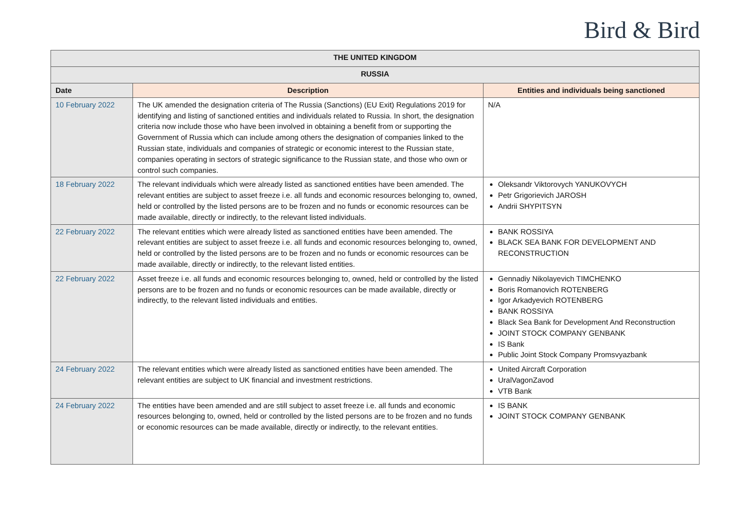Bird & Bird
| THE UNITED KINGDOM | | |
| RUSSIA | | |
| Date | Description | Entities and individuals being sanctioned |
| 10 February 2022 | The UK amended the designation criteria of The Russia (Sanctions) (EU Exit) Regulations 2019 for identifying and listing of sanctioned entities and individuals related to Russia. In short, the designation criteria now include those who have been involved in obtaining a benefit from or supporting the Government of Russia which can include among others the designation of companies linked to the Russian state, individuals and companies of strategic or economic interest to the Russian state, companies operating in sectors of strategic significance to the Russian state, and those who own or control such companies. | N/A |
| 18 February 2022 | The relevant individuals which were already listed as sanctioned entities have been amended. The relevant entities are subject to asset freeze i.e. all funds and economic resources belonging to, owned, held or controlled by the listed persons are to be frozen and no funds or economic resources can be made available, directly or indirectly, to the relevant listed individuals. | Oleksandr Viktorovych YANUKOVYCH Petr Grigorievich JAROSH Andrii SHYPITSYN |
| 22 February 2022 | The relevant entities which were already listed as sanctioned entities have been amended. The relevant entities are subject to asset freeze i.e. all funds and economic resources belonging to, owned, held or controlled by the listed persons are to be frozen and no funds or economic resources can be made available, directly or indirectly, to the relevant listed entities. | BANK ROSSIYA BLACK SEA BANK FOR DEVELOPMENT AND RECONSTRUCTION |
| 22 February 2022 | Asset freeze i.e. all funds and economic resources belonging to, owned, held or controlled by the listed persons are to be frozen and no funds or economic resources can be made available, directly or indirectly, to the relevant listed individuals and entities. | Gennadiy Nikolayevich TIMCHENKO Boris Romanovich ROTENBERG Igor Arkadyevich ROTENBERG BANK ROSSIYA Black Sea Bank for Development And Reconstruction JOINT STOCK COMPANY GENBANK IS Bank Public Joint Stock Company Promsvyazbank |
| 24 February 2022 | The relevant entities which were already listed as sanctioned entities have been amended. The relevant entities are subject to UK financial and investment restrictions. | United Aircraft Corporation UralVagonZavod VTB Bank |
| 24 February 2022 | The entities have been amended and are still subject to asset freeze i.e. all funds and economic resources belonging to, owned, held or controlled by the listed persons are to be frozen and no funds or economic resources can be made available, directly or indirectly, to the relevant entities. | IS BANK JOINT STOCK COMPANY GENBANK |